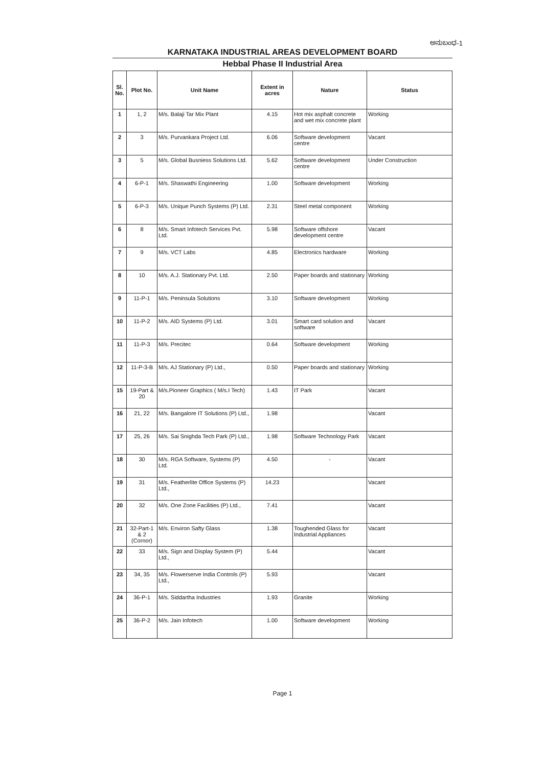ಅನುಬಂಧ-1
KARNATAKA INDUSTRIAL AREAS DEVELOPMENT BOARD
Hebbal Phase II Industrial Area
| Sl. No. | Plot No. | Unit Name | Extent in acres | Nature | Status |
| --- | --- | --- | --- | --- | --- |
| 1 | 1, 2 | M/s. Balaji Tar Mix Plant | 4.15 | Hot mix asphalt concrete and wet mix concrete plant | Working |
| 2 | 3 | M/s. Purvankara Project Ltd. | 6.06 | Software development centre | Vacant |
| 3 | 5 | M/s. Global Busniess Solutions Ltd. | 5.62 | Software development centre | Under Construction |
| 4 | 6-P-1 | M/s. Shaswathi Engineering | 1.00 | Software development | Working |
| 5 | 6-P-3 | M/s. Unique Punch Systems (P) Ltd. | 2.31 | Steel metal component | Working |
| 6 | 8 | M/s. Smart Infotech Services Pvt. Ltd. | 5.98 | Software offshore development centre | Vacant |
| 7 | 9 | M/s. VCT Labs | 4.85 | Electronics hardware | Working |
| 8 | 10 | M/s. A.J. Stationary Pvt. Ltd. | 2.50 | Paper boards and stationary | Working |
| 9 | 11-P-1 | M/s. Peninsula Solutions | 3.10 | Software development | Working |
| 10 | 11-P-2 | M/s. AID Systems (P) Ltd. | 3.01 | Smart card solution and software | Vacant |
| 11 | 11-P-3 | M/s. Precitec | 0.64 | Software development | Working |
| 12 | 11-P-3-B | M/s. AJ Stationary (P) Ltd., | 0.50 | Paper boards and stationary | Working |
| 15 | 19-Part & 20 | M/s.Pioneer Graphics ( M/s.I Tech) | 1.43 | IT Park | Vacant |
| 16 | 21, 22 | M/s. Bangalore IT Solutions (P) Ltd., | 1.98 | | Vacant |
| 17 | 25, 26 | M/s. Sai Snighda Tech Park (P) Ltd., | 1.98 | Software Technology Park | Vacant |
| 18 | 30 | M/s. RGA Software, Systems (P) Ltd. | 4.50 | - | Vacant |
| 19 | 31 | M/s. Featherlite Office Systems (P) Ltd., | 14.23 | | Vacant |
| 20 | 32 | M/s. One Zone Facilities (P) Ltd., | 7.41 | | Vacant |
| 21 | 32-Part-1 & 2 (Cornor) | M/s. Environ Safty Glass | 1.38 | Toughended Glass for Industrial Appliances | Vacant |
| 22 | 33 | M/s. Sign and Display System (P) Ltd., | 5.44 | | Vacant |
| 23 | 34, 35 | M/s. Flowerserve India Controls (P) Ltd., | 5.93 | | Vacant |
| 24 | 36-P-1 | M/s. Siddartha Industries | 1.93 | Granite | Working |
| 25 | 36-P-2 | M/s. Jain Infotech | 1.00 | Software development | Working |
Page 1